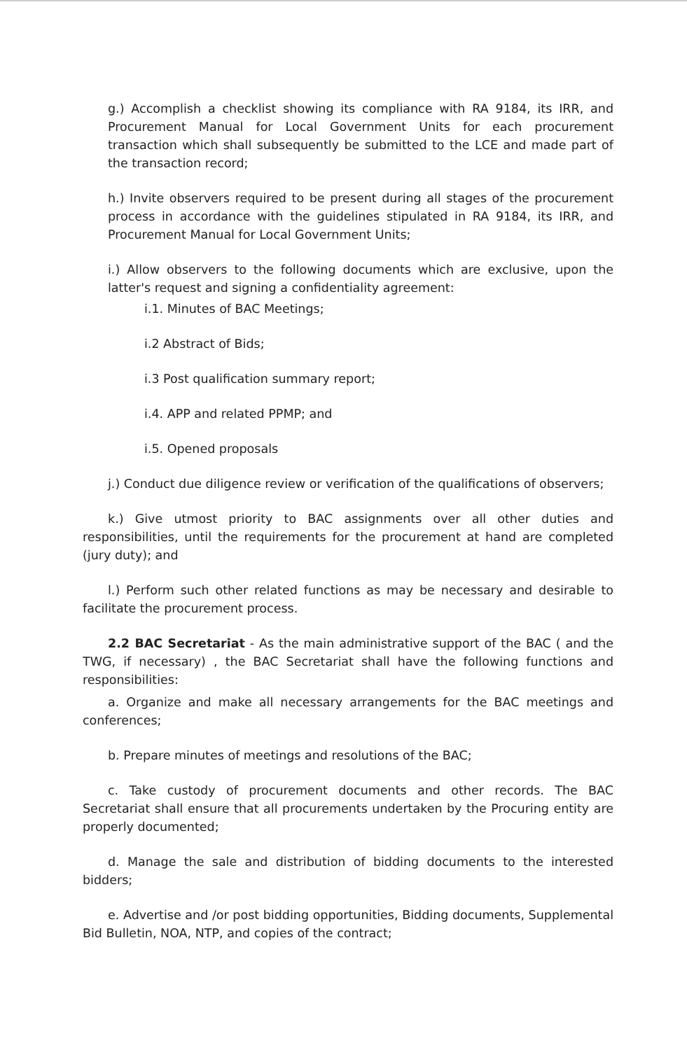g.) Accomplish a checklist showing its compliance with RA 9184, its IRR, and Procurement Manual for Local Government Units for each procurement transaction which shall subsequently be submitted to the LCE and made part of the transaction record;
h.) Invite observers required to be present during all stages of the procurement process in accordance with the guidelines stipulated in RA 9184, its IRR, and Procurement Manual for Local Government Units;
i.) Allow observers to the following documents which are exclusive, upon the latter's request and signing a confidentiality agreement:
i.1. Minutes of BAC Meetings;
i.2 Abstract of Bids;
i.3 Post qualification summary report;
i.4. APP and related PPMP; and
i.5. Opened proposals
j.) Conduct due diligence review or verification of the qualifications of observers;
k.) Give utmost priority to BAC assignments over all other duties and responsibilities, until the requirements for the procurement at hand are completed (jury duty); and
l.) Perform such other related functions as may be necessary and desirable to facilitate the procurement process.
2.2 BAC Secretariat - As the main administrative support of the BAC ( and the TWG, if necessary) , the BAC Secretariat shall have the following functions and responsibilities:
a. Organize and make all necessary arrangements for the BAC meetings and conferences;
b. Prepare minutes of meetings and resolutions of the BAC;
c. Take custody of procurement documents and other records. The BAC Secretariat shall ensure that all procurements undertaken by the Procuring entity are properly documented;
d. Manage the sale and distribution of bidding documents to the interested bidders;
e. Advertise and /or post bidding opportunities, Bidding documents, Supplemental Bid Bulletin, NOA, NTP, and copies of the contract;